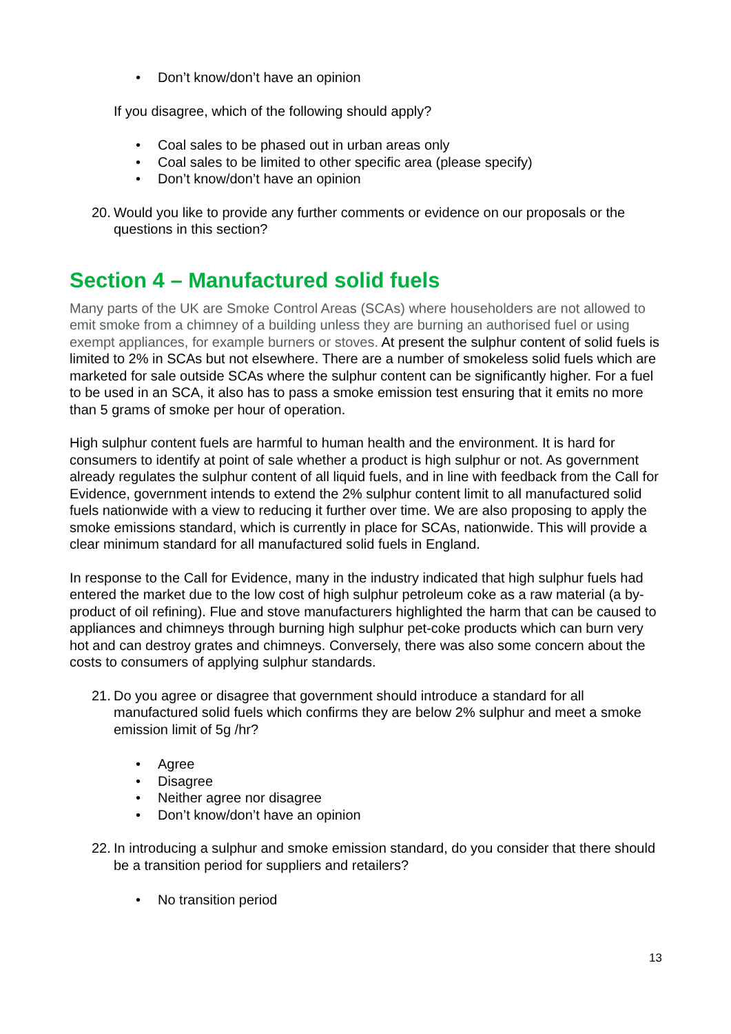• Don’t know/don’t have an opinion
If you disagree, which of the following should apply?
• Coal sales to be phased out in urban areas only
• Coal sales to be limited to other specific area (please specify)
• Don’t know/don’t have an opinion
20. Would you like to provide any further comments or evidence on our proposals or the questions in this section?
Section 4 – Manufactured solid fuels
Many parts of the UK are Smoke Control Areas (SCAs) where householders are not allowed to emit smoke from a chimney of a building unless they are burning an authorised fuel or using exempt appliances, for example burners or stoves. At present the sulphur content of solid fuels is limited to 2% in SCAs but not elsewhere. There are a number of smokeless solid fuels which are marketed for sale outside SCAs where the sulphur content can be significantly higher. For a fuel to be used in an SCA, it also has to pass a smoke emission test ensuring that it emits no more than 5 grams of smoke per hour of operation.
High sulphur content fuels are harmful to human health and the environment. It is hard for consumers to identify at point of sale whether a product is high sulphur or not. As government already regulates the sulphur content of all liquid fuels, and in line with feedback from the Call for Evidence, government intends to extend the 2% sulphur content limit to all manufactured solid fuels nationwide with a view to reducing it further over time. We are also proposing to apply the smoke emissions standard, which is currently in place for SCAs, nationwide. This will provide a clear minimum standard for all manufactured solid fuels in England.
In response to the Call for Evidence, many in the industry indicated that high sulphur fuels had entered the market due to the low cost of high sulphur petroleum coke as a raw material (a by-product of oil refining). Flue and stove manufacturers highlighted the harm that can be caused to appliances and chimneys through burning high sulphur pet-coke products which can burn very hot and can destroy grates and chimneys. Conversely, there was also some concern about the costs to consumers of applying sulphur standards.
21. Do you agree or disagree that government should introduce a standard for all manufactured solid fuels which confirms they are below 2% sulphur and meet a smoke emission limit of 5g /hr?
• Agree
• Disagree
• Neither agree nor disagree
• Don’t know/don’t have an opinion
22. In introducing a sulphur and smoke emission standard, do you consider that there should be a transition period for suppliers and retailers?
• No transition period
13